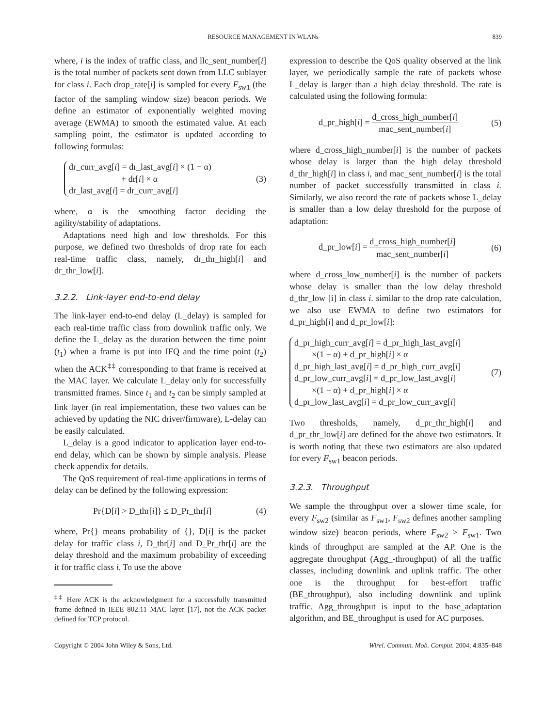RESOURCE MANAGEMENT IN WLANs 839
where, i is the index of traffic class, and llc_sent_number[i] is the total number of packets sent down from LLC sublayer for class i. Each drop_rate[i] is sampled for every F<sub>sw1</sub> (the factor of the sampling window size) beacon periods. We define an estimator of exponentially weighted moving average (EWMA) to smooth the estimated value. At each sampling point, the estimator is updated according to following formulas:
dr_curr_avg[i] = dr_last_avg[i] × (1 − α)
+ dr[i] × α
dr_last_avg[i] = dr_curr_avg[i]
(3)
where, α is the smoothing factor deciding the agility/stability of adaptations.
Adaptations need high and low thresholds. For this purpose, we defined two thresholds of drop rate for each real-time traffic class, namely, dr_thr_high[i] and dr_thr_low[i].
3.2.2. Link-layer end-to-end delay
The link-layer end-to-end delay (L_delay) is sampled for each real-time traffic class from downlink traffic only. We define the L_delay as the duration between the time point (t<sub>1</sub>) when a frame is put into IFQ and the time point (t<sub>2</sub>) when the ACK<sup>‡‡</sup> corresponding to that frame is received at the MAC layer. We calculate L_delay only for successfully transmitted frames. Since t<sub>1</sub> and t<sub>2</sub> can be simply sampled at link layer (in real implementation, these two values can be achieved by updating the NIC driver/firmware), L-delay can be easily calculated.
L_delay is a good indicator to application layer end-to-end delay, which can be shown by simple analysis. Please check appendix for details.
The QoS requirement of real-time applications in terms of delay can be defined by the following expression:
Pr{D[i] > D_thr[i]} ≤ D_Pr_thr[i] (4)
where, Pr{} means probability of {}, D[i] is the packet delay for traffic class i, D_thr[i] and D_Pr_thr[i] are the delay threshold and the maximum probability of exceeding it for traffic class i. To use the above
<sup>‡‡</sup> Here ACK is the acknowledgment for a successfully transmitted frame defined in IEEE 802.11 MAC layer [17], not the ACK packet defined for TCP protocol.
expression to describe the QoS quality observed at the link layer, we periodically sample the rate of packets whose L_delay is larger than a high delay threshold. The rate is calculated using the following formula:
d_pr_high[i] = d_cross_high_number[i] mac_sent_number[i] (5)
where d_cross_high_number[i] is the number of packets whose delay is larger than the high delay threshold d_thr_high[i] in class i, and mac_sent_number[i] is the total number of packet successfully transmitted in class i. Similarly, we also record the rate of packets whose L_delay is smaller than a low delay threshold for the purpose of adaptation:
d_pr_low[i] = d_cross_high_number[i] mac_sent_number[i] (6)
where d_cross_low_number[i] is the number of packets whose delay is smaller than the low delay threshold d_thr_low [i] in class i. similar to the drop rate calculation, we also use EWMA to define two estimators for d_pr_high[i] and d_pr_low[i]:
d_pr_high_curr_avg[i] = d_pr_high_last_avg[i]
×(1 − α) + d_pr_high[i] × α
d_pr_high_last_avg[i] = d_pr_high_curr_avg[i]
d_pr_low_curr_avg[i] = d_pr_low_last_avg[i]
×(1 − α) + d_pr_high[i] × α
d_pr_low_last_avg[i] = d_pr_low_curr_avg[i]
(7)
Two thresholds, namely, d_pr_thr_high[i] and d_pr_thr_low[i] are defined for the above two estimators. It is worth noting that these two estimators are also updated for every F<sub>sw1</sub> beacon periods.
3.2.3. Throughput
We sample the throughput over a slower time scale, for every F<sub>sw2</sub> (similar as F<sub>sw1</sub>, F<sub>sw2</sub> defines another sampling window size) beacon periods, where F<sub>sw2</sub> > F<sub>sw1</sub>. Two kinds of throughput are sampled at the AP. One is the aggregate throughput (Agg_-throughput) of all the traffic classes, including downlink and uplink traffic. The other one is the throughput for best-effort traffic (BE_throughput), also including downlink and uplink traffic. Agg_throughput is input to the base_adaptation algorithm, and BE_throughput is used for AC purposes.
Copyright © 2004 John Wiley & Sons, Ltd. Wirel. Commun. Mob. Comput. 2004; 4:835–848